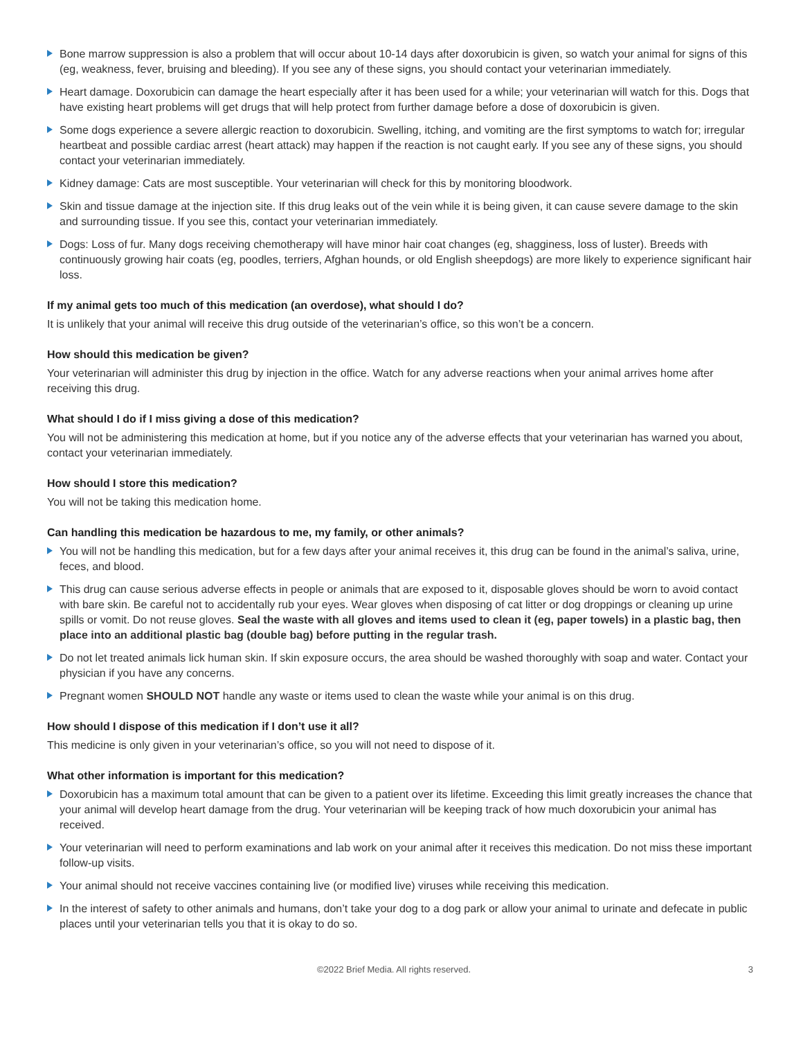Bone marrow suppression is also a problem that will occur about 10-14 days after doxorubicin is given, so watch your animal for signs of this (eg, weakness, fever, bruising and bleeding). If you see any of these signs, you should contact your veterinarian immediately.
Heart damage. Doxorubicin can damage the heart especially after it has been used for a while; your veterinarian will watch for this. Dogs that have existing heart problems will get drugs that will help protect from further damage before a dose of doxorubicin is given.
Some dogs experience a severe allergic reaction to doxorubicin. Swelling, itching, and vomiting are the first symptoms to watch for; irregular heartbeat and possible cardiac arrest (heart attack) may happen if the reaction is not caught early. If you see any of these signs, you should contact your veterinarian immediately.
Kidney damage: Cats are most susceptible. Your veterinarian will check for this by monitoring bloodwork.
Skin and tissue damage at the injection site. If this drug leaks out of the vein while it is being given, it can cause severe damage to the skin and surrounding tissue. If you see this, contact your veterinarian immediately.
Dogs: Loss of fur. Many dogs receiving chemotherapy will have minor hair coat changes (eg, shagginess, loss of luster). Breeds with continuously growing hair coats (eg, poodles, terriers, Afghan hounds, or old English sheepdogs) are more likely to experience significant hair loss.
If my animal gets too much of this medication (an overdose), what should I do?
It is unlikely that your animal will receive this drug outside of the veterinarian’s office, so this won’t be a concern.
How should this medication be given?
Your veterinarian will administer this drug by injection in the office. Watch for any adverse reactions when your animal arrives home after receiving this drug.
What should I do if I miss giving a dose of this medication?
You will not be administering this medication at home, but if you notice any of the adverse effects that your veterinarian has warned you about, contact your veterinarian immediately.
How should I store this medication?
You will not be taking this medication home.
Can handling this medication be hazardous to me, my family, or other animals?
You will not be handling this medication, but for a few days after your animal receives it, this drug can be found in the animal’s saliva, urine, feces, and blood.
This drug can cause serious adverse effects in people or animals that are exposed to it, disposable gloves should be worn to avoid contact with bare skin. Be careful not to accidentally rub your eyes. Wear gloves when disposing of cat litter or dog droppings or cleaning up urine spills or vomit. Do not reuse gloves. Seal the waste with all gloves and items used to clean it (eg, paper towels) in a plastic bag, then place into an additional plastic bag (double bag) before putting in the regular trash.
Do not let treated animals lick human skin. If skin exposure occurs, the area should be washed thoroughly with soap and water. Contact your physician if you have any concerns.
Pregnant women SHOULD NOT handle any waste or items used to clean the waste while your animal is on this drug.
How should I dispose of this medication if I don’t use it all?
This medicine is only given in your veterinarian’s office, so you will not need to dispose of it.
What other information is important for this medication?
Doxorubicin has a maximum total amount that can be given to a patient over its lifetime. Exceeding this limit greatly increases the chance that your animal will develop heart damage from the drug. Your veterinarian will be keeping track of how much doxorubicin your animal has received.
Your veterinarian will need to perform examinations and lab work on your animal after it receives this medication. Do not miss these important follow-up visits.
Your animal should not receive vaccines containing live (or modified live) viruses while receiving this medication.
In the interest of safety to other animals and humans, don’t take your dog to a dog park or allow your animal to urinate and defecate in public places until your veterinarian tells you that it is okay to do so.
©2022 Brief Media. All rights reserved. 3